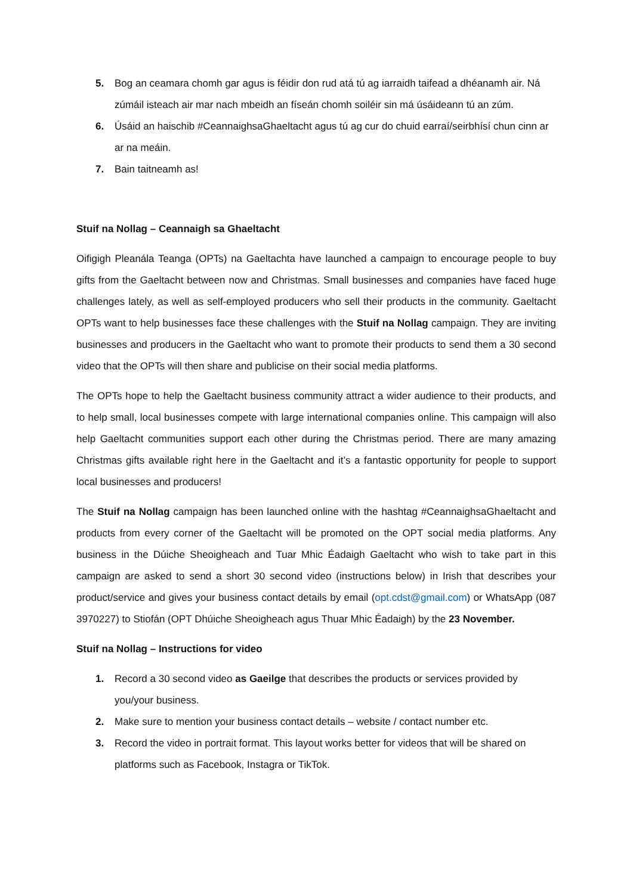5. Bog an ceamara chomh gar agus is féidir don rud atá tú ag iarraidh taifead a dhéanamh air. Ná zúmáil isteach air mar nach mbeidh an físeán chomh soiléir sin má úsáideann tú an zúm.
6. Úsáid an haischib #CeannaighsaGhaeltacht agus tú ag cur do chuid earraí/seirbhísí chun cinn ar ar na meáin.
7. Bain taitneamh as!
Stuif na Nollag – Ceannaigh sa Ghaeltacht
Oifigigh Pleanála Teanga (OPTs) na Gaeltachta have launched a campaign to encourage people to buy gifts from the Gaeltacht between now and Christmas. Small businesses and companies have faced huge challenges lately, as well as self-employed producers who sell their products in the community. Gaeltacht OPTs want to help businesses face these challenges with the Stuif na Nollag campaign. They are inviting businesses and producers in the Gaeltacht who want to promote their products to send them a 30 second video that the OPTs will then share and publicise on their social media platforms.
The OPTs hope to help the Gaeltacht business community attract a wider audience to their products, and to help small, local businesses compete with large international companies online. This campaign will also help Gaeltacht communities support each other during the Christmas period. There are many amazing Christmas gifts available right here in the Gaeltacht and it’s a fantastic opportunity for people to support local businesses and producers!
The Stuif na Nollag campaign has been launched online with the hashtag #CeannaighsaGhaeltacht and products from every corner of the Gaeltacht will be promoted on the OPT social media platforms. Any business in the Dúiche Sheoigheach and Tuar Mhic Éadaigh Gaeltacht who wish to take part in this campaign are asked to send a short 30 second video (instructions below) in Irish that describes your product/service and gives your business contact details by email (opt.cdst@gmail.com) or WhatsApp (087 3970227) to Stiofán (OPT Dhúiche Sheoigheach agus Thuar Mhic Éadaigh) by the 23 November.
Stuif na Nollag – Instructions for video
1. Record a 30 second video as Gaeilge that describes the products or services provided by you/your business.
2. Make sure to mention your business contact details – website / contact number etc.
3. Record the video in portrait format. This layout works better for videos that will be shared on platforms such as Facebook, Instagra or TikTok.